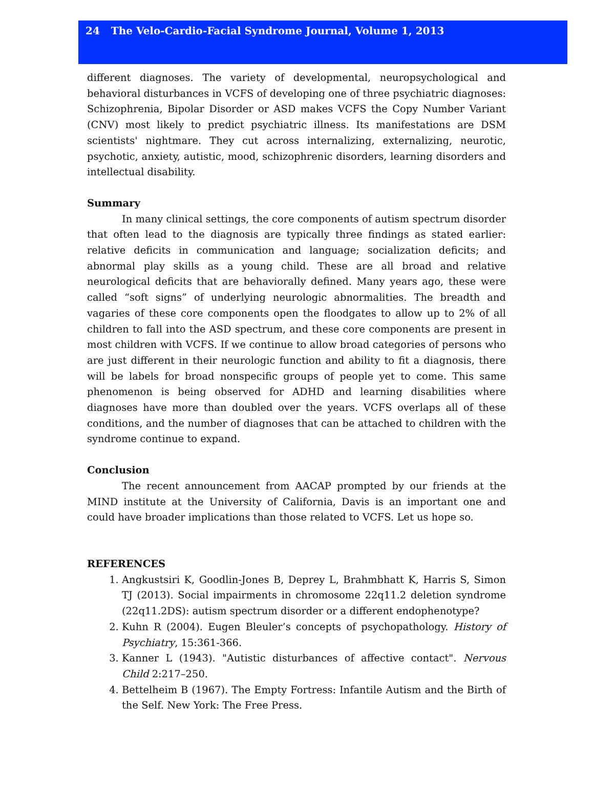24 The Velo-Cardio-Facial Syndrome Journal, Volume 1, 2013
different diagnoses. The variety of developmental, neuropsychological and behavioral disturbances in VCFS of developing one of three psychiatric diagnoses: Schizophrenia, Bipolar Disorder or ASD makes VCFS the Copy Number Variant (CNV) most likely to predict psychiatric illness. Its manifestations are DSM scientists' nightmare. They cut across internalizing, externalizing, neurotic, psychotic, anxiety, autistic, mood, schizophrenic disorders, learning disorders and intellectual disability.
Summary
In many clinical settings, the core components of autism spectrum disorder that often lead to the diagnosis are typically three findings as stated earlier: relative deficits in communication and language; socialization deficits; and abnormal play skills as a young child. These are all broad and relative neurological deficits that are behaviorally defined. Many years ago, these were called “soft signs” of underlying neurologic abnormalities. The breadth and vagaries of these core components open the floodgates to allow up to 2% of all children to fall into the ASD spectrum, and these core components are present in most children with VCFS. If we continue to allow broad categories of persons who are just different in their neurologic function and ability to fit a diagnosis, there will be labels for broad nonspecific groups of people yet to come. This same phenomenon is being observed for ADHD and learning disabilities where diagnoses have more than doubled over the years. VCFS overlaps all of these conditions, and the number of diagnoses that can be attached to children with the syndrome continue to expand.
Conclusion
The recent announcement from AACAP prompted by our friends at the MIND institute at the University of California, Davis is an important one and could have broader implications than those related to VCFS. Let us hope so.
REFERENCES
1. Angkustsiri K, Goodlin-Jones B, Deprey L, Brahmbhatt K, Harris S, Simon TJ (2013). Social impairments in chromosome 22q11.2 deletion syndrome (22q11.2DS): autism spectrum disorder or a different endophenotype?
2. Kuhn R (2004). Eugen Bleuler’s concepts of psychopathology. History of Psychiatry, 15:361-366.
3. Kanner L (1943). "Autistic disturbances of affective contact". Nervous Child 2:217–250.
4. Bettelheim B (1967). The Empty Fortress: Infantile Autism and the Birth of the Self. New York: The Free Press.